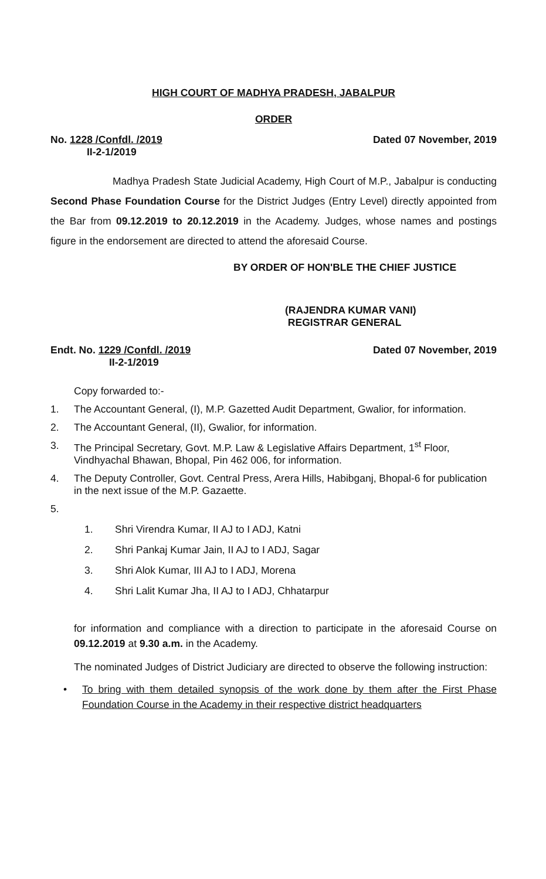HIGH COURT OF MADHYA PRADESH, JABALPUR
ORDER
No. 1228 /Confdl. /2019
II-2-1/2019
Dated 07 November, 2019
Madhya Pradesh State Judicial Academy, High Court of M.P., Jabalpur is conducting Second Phase Foundation Course for the District Judges (Entry Level) directly appointed from the Bar from 09.12.2019 to 20.12.2019 in the Academy. Judges, whose names and postings figure in the endorsement are directed to attend the aforesaid Course.
BY ORDER OF HON'BLE THE CHIEF JUSTICE
(RAJENDRA KUMAR VANI)
REGISTRAR GENERAL
Endt. No. 1229 /Confdl. /2019
II-2-1/2019
Dated 07 November, 2019
Copy forwarded to:-
1. The Accountant General, (I), M.P. Gazetted Audit Department, Gwalior, for information.
2. The Accountant General, (II), Gwalior, for information.
3. The Principal Secretary, Govt. M.P. Law & Legislative Affairs Department, 1<sup>st</sup> Floor, Vindhyachal Bhawan, Bhopal, Pin 462 006, for information.
4. The Deputy Controller, Govt. Central Press, Arera Hills, Habibganj, Bhopal-6 for publication in the next issue of the M.P. Gazaette.
5.
1. Shri Virendra Kumar, II AJ to I ADJ, Katni
2. Shri Pankaj Kumar Jain, II AJ to I ADJ, Sagar
3. Shri Alok Kumar, III AJ to I ADJ, Morena
4. Shri Lalit Kumar Jha, II AJ to I ADJ, Chhatarpur
for information and compliance with a direction to participate in the aforesaid Course on 09.12.2019 at 9.30 a.m. in the Academy.
The nominated Judges of District Judiciary are directed to observe the following instruction:
• To bring with them detailed synopsis of the work done by them after the First Phase Foundation Course in the Academy in their respective district headquarters